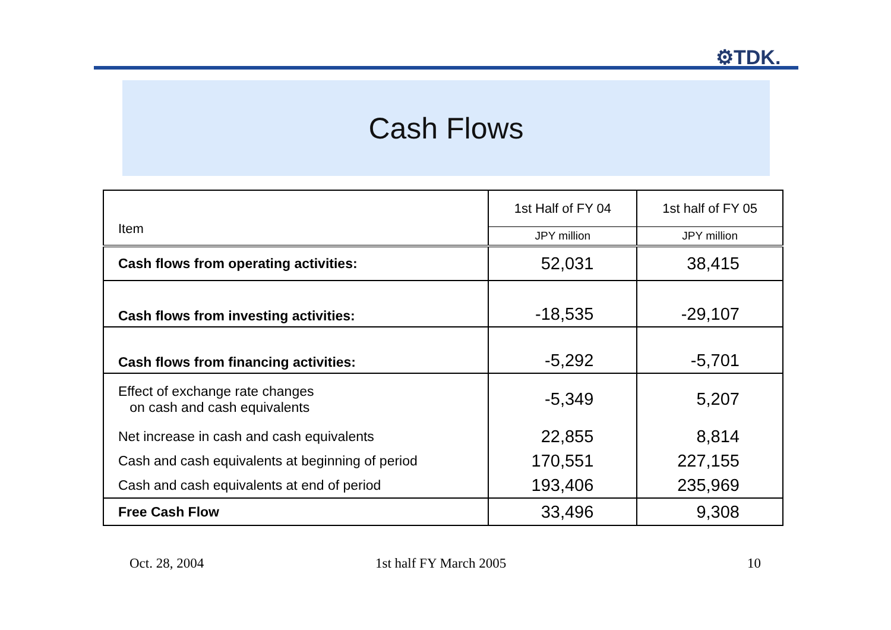⚙TDK.
Cash Flows
| Item | 1st Half of FY 04 | 1st half of FY 05 |
| | JPY million | JPY million |
| Cash flows from operating activities: | 52,031 | 38,415 |
| Cash flows from investing activities: | -18,535 | -29,107 |
| Cash flows from financing activities: | -5,292 | -5,701 |
| Effect of exchange rate changes on cash and cash equivalents | -5,349 | 5,207 |
| Net increase in cash and cash equivalents | 22,855 | 8,814 |
| Cash and cash equivalents at beginning of period | 170,551 | 227,155 |
| Cash and cash equivalents at end of period | 193,406 | 235,969 |
| Free Cash Flow | 33,496 | 9,308 |
Oct. 28, 2004 1st half FY March 2005 10